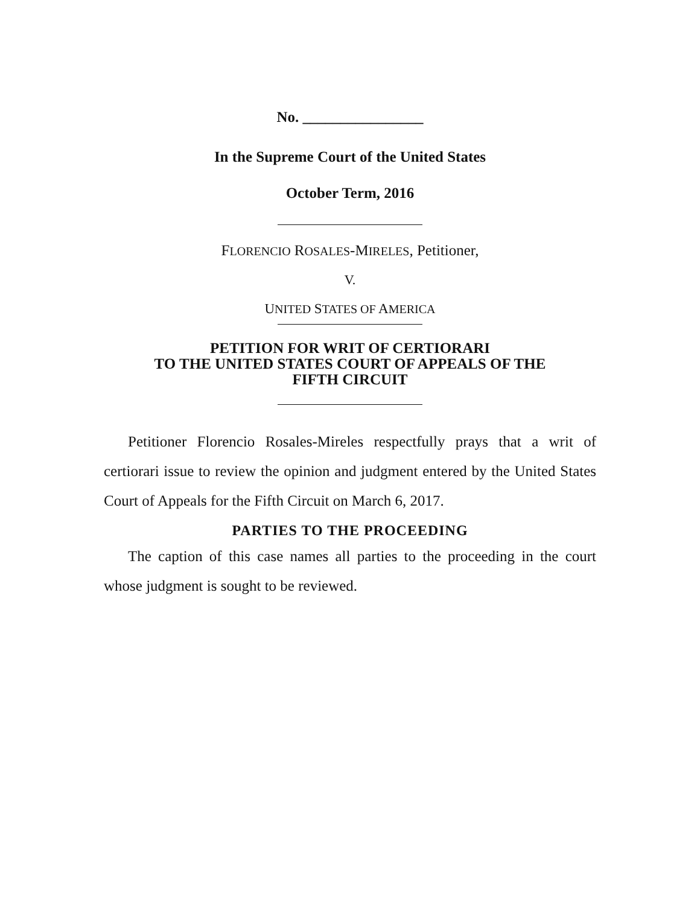No. ________________
In the Supreme Court of the United States
October Term, 2016
FLORENCIO ROSALES-MIRELES, Petitioner,
V.
UNITED STATES OF AMERICA
PETITION FOR WRIT OF CERTIORARI
TO THE UNITED STATES COURT OF APPEALS OF THE
FIFTH CIRCUIT
Petitioner Florencio Rosales-Mireles respectfully prays that a writ of certiorari issue to review the opinion and judgment entered by the United States Court of Appeals for the Fifth Circuit on March 6, 2017.
PARTIES TO THE PROCEEDING
The caption of this case names all parties to the proceeding in the court whose judgment is sought to be reviewed.